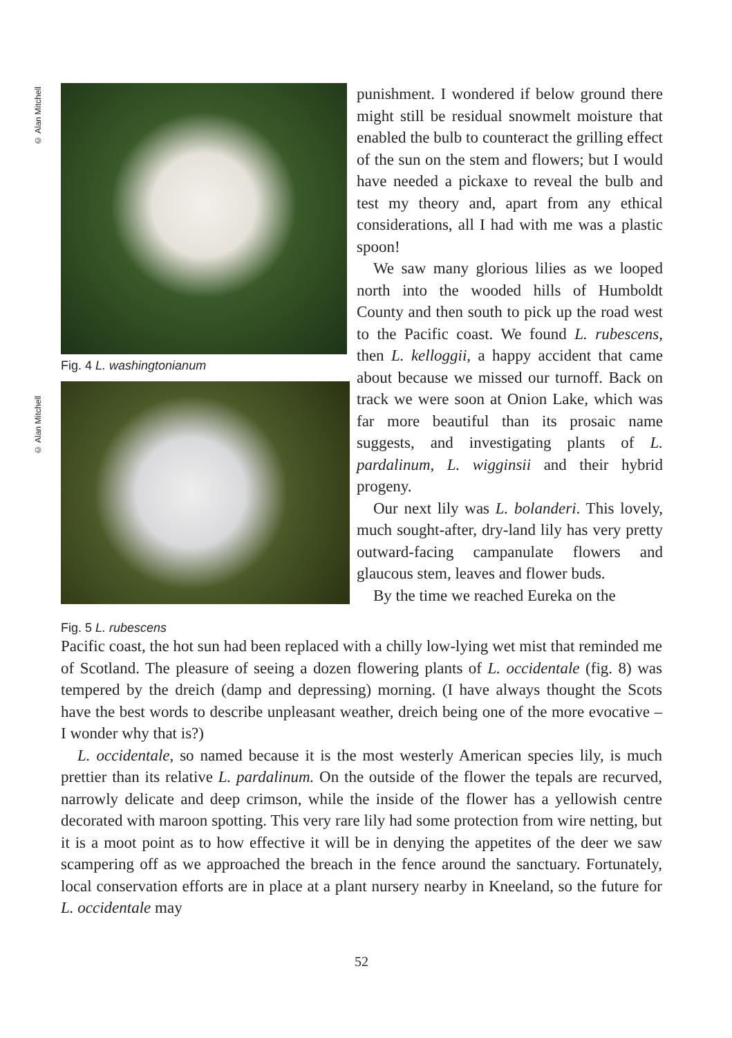© Alan Mitchell
© Alan Mitchell
Fig. 4 L. washingtonianum
Fig. 5 L. rubescens
punishment. I wondered if below ground there might still be residual snowmelt moisture that enabled the bulb to counteract the grilling effect of the sun on the stem and flowers; but I would have needed a pickaxe to reveal the bulb and test my theory and, apart from any ethical considerations, all I had with me was a plastic spoon!
We saw many glorious lilies as we looped north into the wooded hills of Humboldt County and then south to pick up the road west to the Pacific coast. We found L. rubescens, then L. kelloggii, a happy accident that came about because we missed our turnoff. Back on track we were soon at Onion Lake, which was far more beautiful than its prosaic name suggests, and investigating plants of L. pardalinum, L. wigginsii and their hybrid progeny.
Our next lily was L. bolanderi. This lovely, much sought-after, dry-land lily has very pretty outward-facing campanulate flowers and glaucous stem, leaves and flower buds.
By the time we reached Eureka on the
Pacific coast, the hot sun had been replaced with a chilly low-lying wet mist that reminded me of Scotland. The pleasure of seeing a dozen flowering plants of L. occidentale (fig. 8) was tempered by the dreich (damp and depressing) morning. (I have always thought the Scots have the best words to describe unpleasant weather, dreich being one of the more evocative – I wonder why that is?)
L. occidentale, so named because it is the most westerly American species lily, is much prettier than its relative L. pardalinum. On the outside of the flower the tepals are recurved, narrowly delicate and deep crimson, while the inside of the flower has a yellowish centre decorated with maroon spotting. This very rare lily had some protection from wire netting, but it is a moot point as to how effective it will be in denying the appetites of the deer we saw scampering off as we approached the breach in the fence around the sanctuary. Fortunately, local conservation efforts are in place at a plant nursery nearby in Kneeland, so the future for L. occidentale may
52